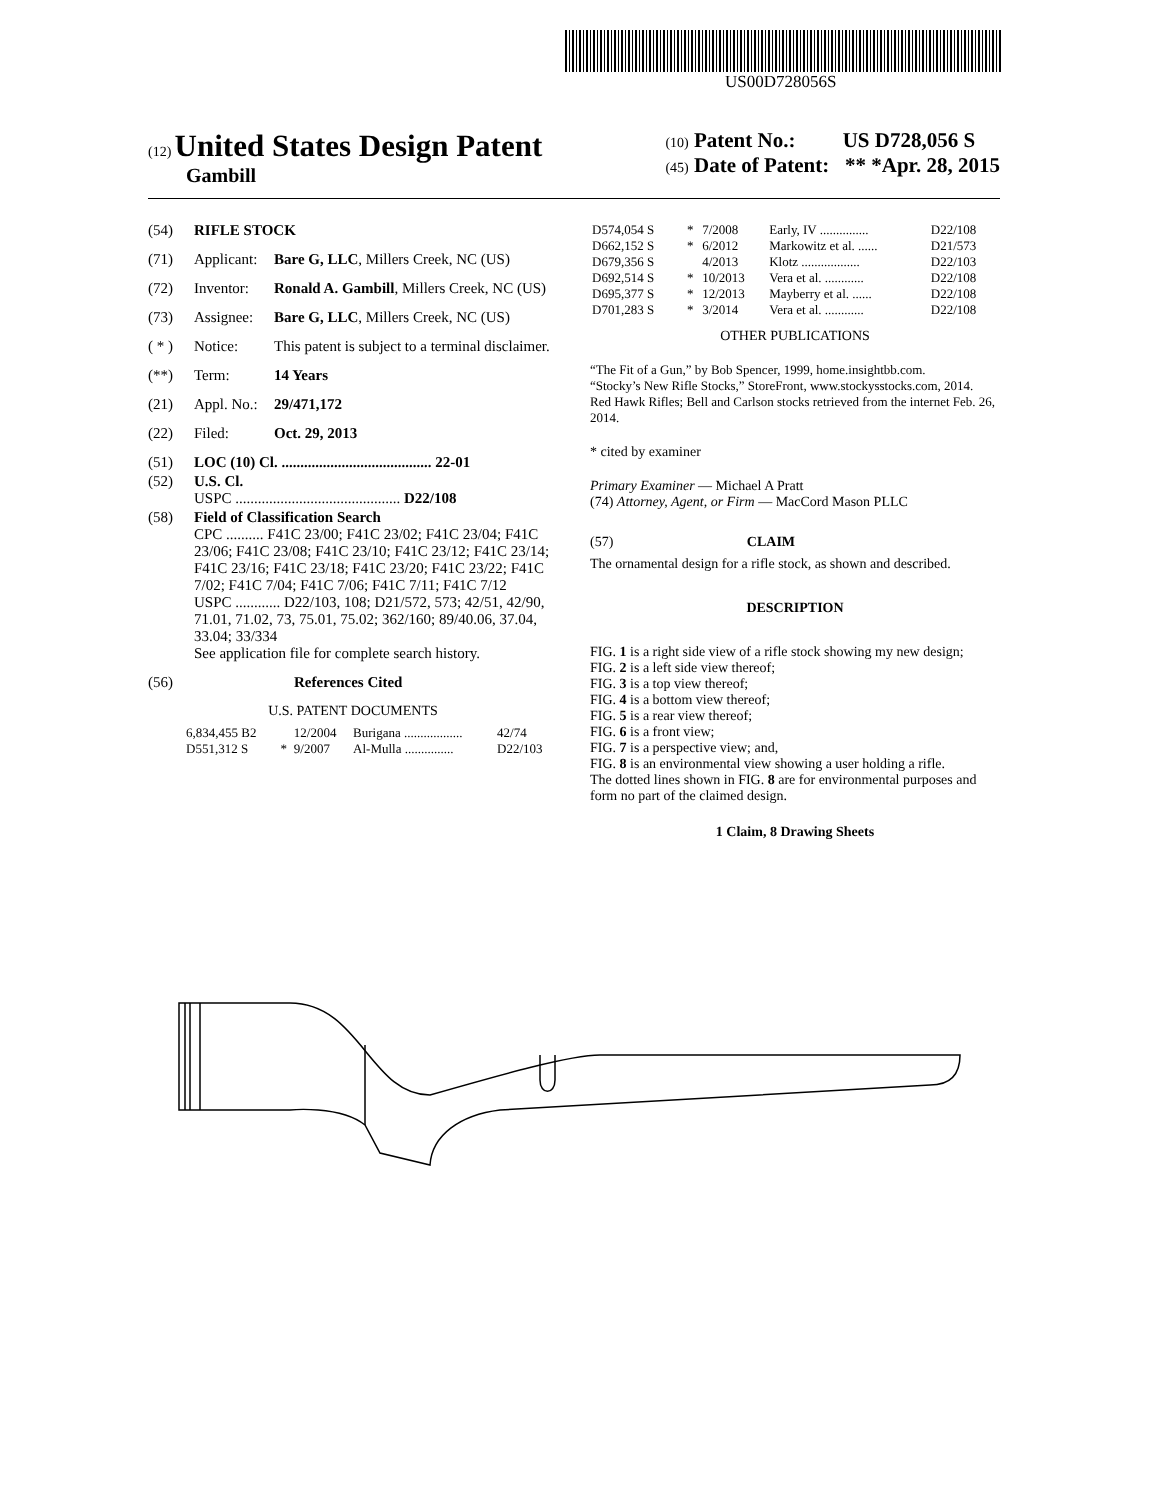US00D728056S
(12)
United States Design Patent
Gambill
(10) Patent No.: US D728,056 S
(45) Date of Patent: ** *Apr. 28, 2015
(54) RIFLE STOCK
(71) Applicant: Bare G, LLC, Millers Creek, NC (US)
(72) Inventor: Ronald A. Gambill, Millers Creek, NC (US)
(73) Assignee: Bare G, LLC, Millers Creek, NC (US)
( * ) Notice: This patent is subject to a terminal disclaimer.
(**) Term: 14 Years
(21) Appl. No.: 29/471,172
(22) Filed: Oct. 29, 2013
(51) LOC (10) Cl. ........................................ 22-01
(52) U.S. Cl.
USPC ............................................ D22/108
(58) Field of Classification Search
CPC .......... F41C 23/00; F41C 23/02; F41C 23/04; F41C 23/06; F41C 23/08; F41C 23/10; F41C 23/12; F41C 23/14; F41C 23/16; F41C 23/18; F41C 23/20; F41C 23/22; F41C 7/02; F41C 7/04; F41C 7/06; F41C 7/11; F41C 7/12
USPC ............ D22/103, 108; D21/572, 573; 42/51, 42/90, 71.01, 71.02, 73, 75.01, 75.02; 362/160; 89/40.06, 37.04, 33.04; 33/334
See application file for complete search history.
(56) References Cited
U.S. PATENT DOCUMENTS
| 6,834,455 B2 | | 12/2004 | Burigana .................. | 42/74 |
| D551,312 S | * | 9/2007 | Al-Mulla ............... | D22/103 |
| D574,054 S | * | 7/2008 | Early, IV ............... | D22/108 |
| D662,152 S | * | 6/2012 | Markowitz et al. ...... | D21/573 |
| D679,356 S | | 4/2013 | Klotz .................. | D22/103 |
| D692,514 S | * | 10/2013 | Vera et al. ............ | D22/108 |
| D695,377 S | * | 12/2013 | Mayberry et al. ...... | D22/108 |
| D701,283 S | * | 3/2014 | Vera et al. ............ | D22/108 |
OTHER PUBLICATIONS
“The Fit of a Gun,” by Bob Spencer, 1999, home.insightbb.com.
“Stocky’s New Rifle Stocks,” StoreFront, www.stockysstocks.com, 2014.
Red Hawk Rifles; Bell and Carlson stocks retrieved from the internet Feb. 26, 2014.
* cited by examiner
Primary Examiner — Michael A Pratt
(74) Attorney, Agent, or Firm — MacCord Mason PLLC
(57) CLAIM
The ornamental design for a rifle stock, as shown and described.
DESCRIPTION
FIG. 1 is a right side view of a rifle stock showing my new design;
FIG. 2 is a left side view thereof;
FIG. 3 is a top view thereof;
FIG. 4 is a bottom view thereof;
FIG. 5 is a rear view thereof;
FIG. 6 is a front view;
FIG. 7 is a perspective view; and,
FIG. 8 is an environmental view showing a user holding a rifle.
The dotted lines shown in FIG. 8 are for environmental purposes and form no part of the claimed design.
1 Claim, 8 Drawing Sheets